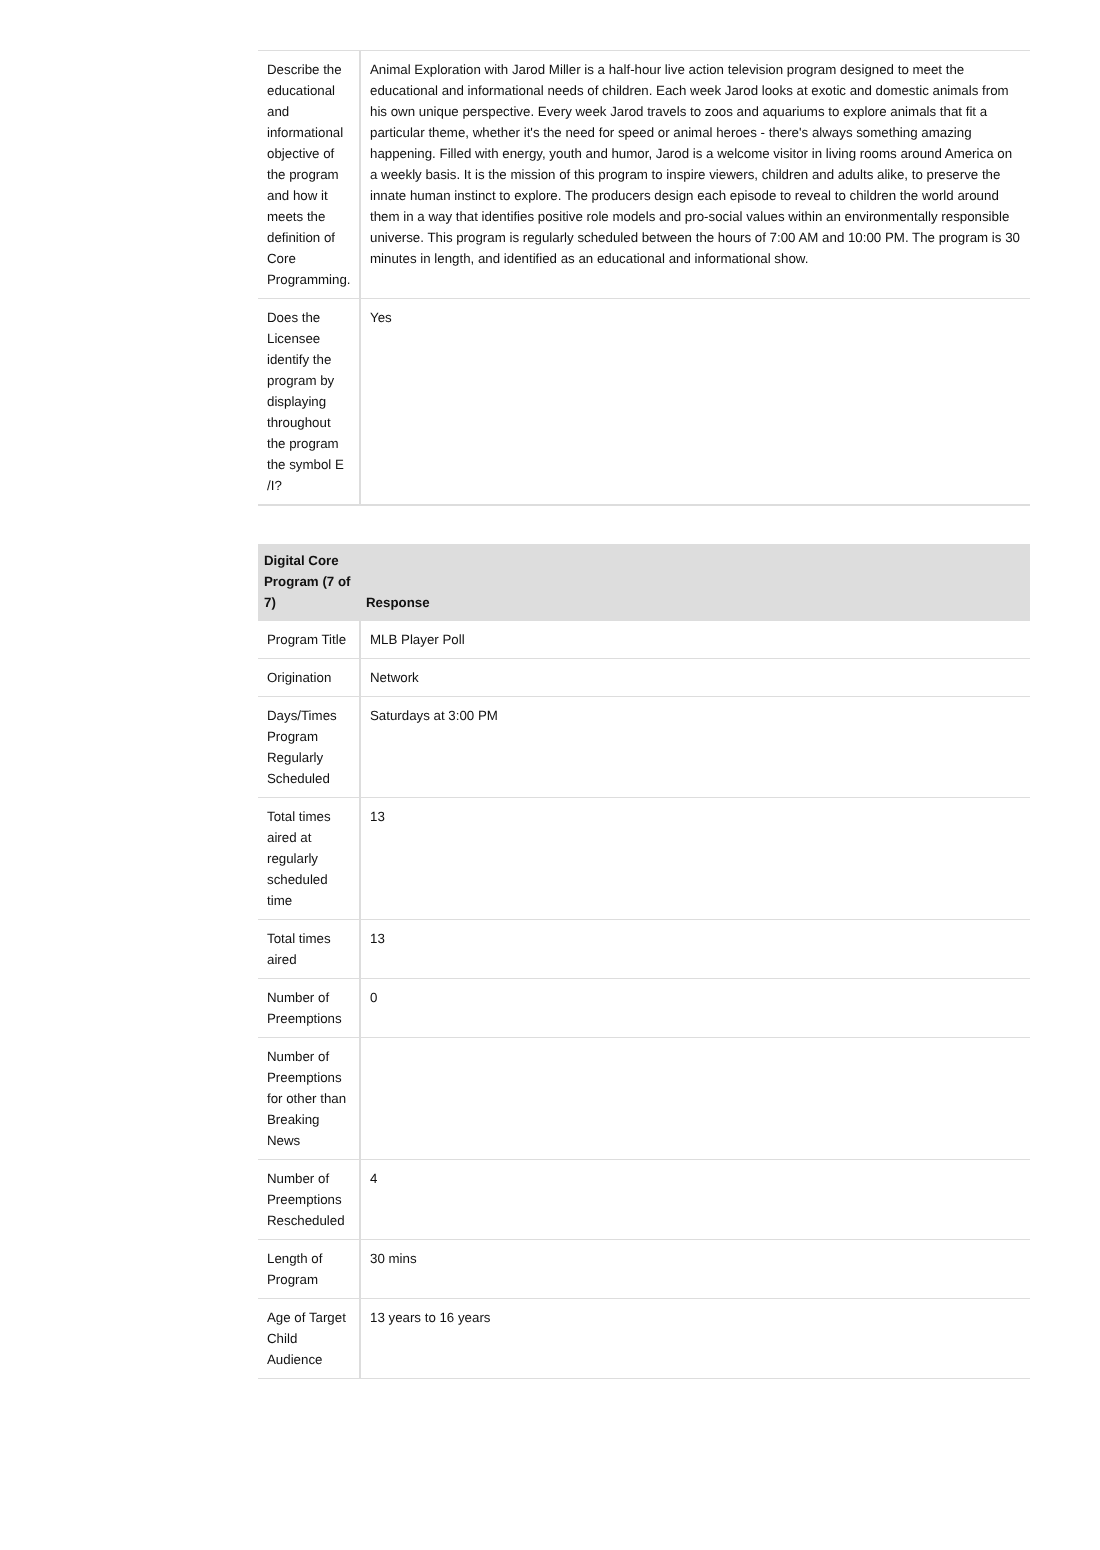| Describe the educational and informational objective of the program and how it meets the definition of Core Programming. | Animal Exploration with Jarod Miller is a half-hour live action television program designed to meet the educational and informational needs of children. Each week Jarod looks at exotic and domestic animals from his own unique perspective. Every week Jarod travels to zoos and aquariums to explore animals that fit a particular theme, whether it's the need for speed or animal heroes - there's always something amazing happening. Filled with energy, youth and humor, Jarod is a welcome visitor in living rooms around America on a weekly basis. It is the mission of this program to inspire viewers, children and adults alike, to preserve the innate human instinct to explore. The producers design each episode to reveal to children the world around them in a way that identifies positive role models and pro-social values within an environmentally responsible universe. This program is regularly scheduled between the hours of 7:00 AM and 10:00 PM. The program is 30 minutes in length, and identified as an educational and informational show. |
| Does the Licensee identify the program by displaying throughout the program the symbol E /I? | Yes |
| Digital Core Program (7 of 7) | Response |
| --- | --- |
| Program Title | MLB Player Poll |
| Origination | Network |
| Days/Times Program Regularly Scheduled | Saturdays at 3:00 PM |
| Total times aired at regularly scheduled time | 13 |
| Total times aired | 13 |
| Number of Preemptions | 0 |
| Number of Preemptions for other than Breaking News | |
| Number of Preemptions Rescheduled | 4 |
| Length of Program | 30 mins |
| Age of Target Child Audience | 13 years to 16 years |